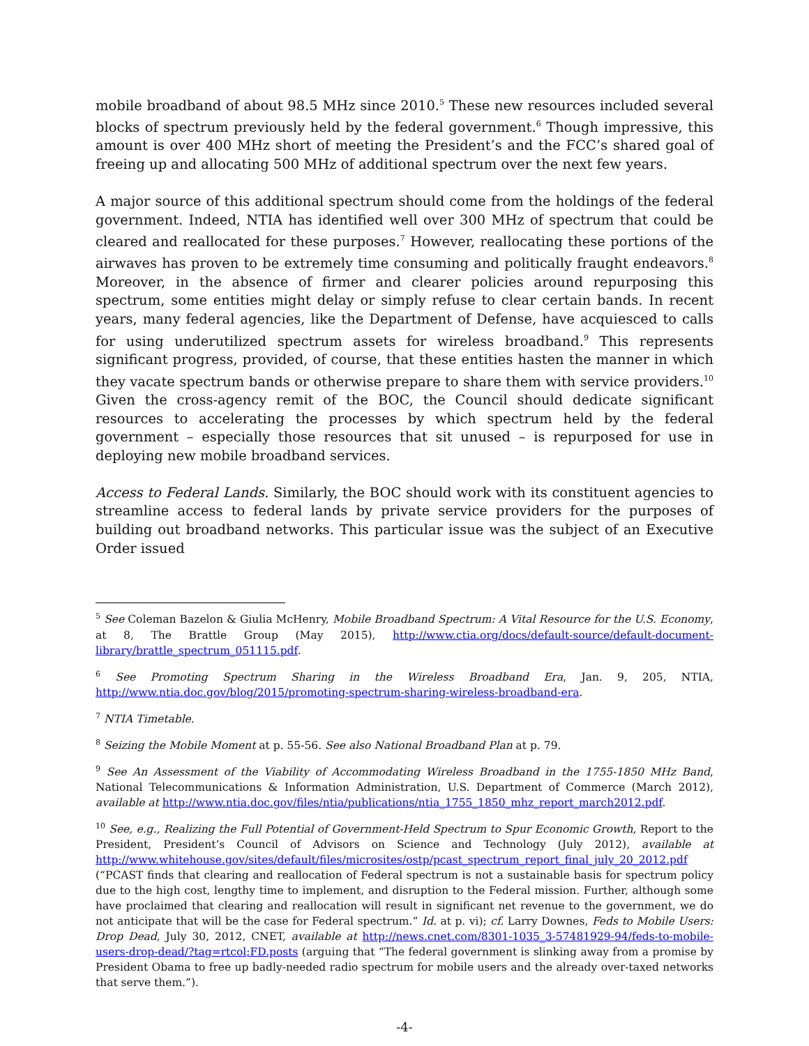mobile broadband of about 98.5 MHz since 2010.<sup>5</sup> These new resources included several blocks of spectrum previously held by the federal government.<sup>6</sup> Though impressive, this amount is over 400 MHz short of meeting the President’s and the FCC’s shared goal of freeing up and allocating 500 MHz of additional spectrum over the next few years.
A major source of this additional spectrum should come from the holdings of the federal government. Indeed, NTIA has identified well over 300 MHz of spectrum that could be cleared and reallocated for these purposes.<sup>7</sup> However, reallocating these portions of the airwaves has proven to be extremely time consuming and politically fraught endeavors.<sup>8</sup> Moreover, in the absence of firmer and clearer policies around repurposing this spectrum, some entities might delay or simply refuse to clear certain bands. In recent years, many federal agencies, like the Department of Defense, have acquiesced to calls for using underutilized spectrum assets for wireless broadband.<sup>9</sup> This represents significant progress, provided, of course, that these entities hasten the manner in which they vacate spectrum bands or otherwise prepare to share them with service providers.<sup>10</sup> Given the cross-agency remit of the BOC, the Council should dedicate significant resources to accelerating the processes by which spectrum held by the federal government – especially those resources that sit unused – is repurposed for use in deploying new mobile broadband services.
Access to Federal Lands. Similarly, the BOC should work with its constituent agencies to streamline access to federal lands by private service providers for the purposes of building out broadband networks. This particular issue was the subject of an Executive Order issued
<sup>5</sup> See Coleman Bazelon & Giulia McHenry, Mobile Broadband Spectrum: A Vital Resource for the U.S. Economy, at 8, The Brattle Group (May 2015), http://www.ctia.org/docs/default-source/default-document-library/brattle_spectrum_051115.pdf.
<sup>6</sup> See Promoting Spectrum Sharing in the Wireless Broadband Era, Jan. 9, 205, NTIA, http://www.ntia.doc.gov/blog/2015/promoting-spectrum-sharing-wireless-broadband-era.
<sup>7</sup> NTIA Timetable.
<sup>8</sup> Seizing the Mobile Moment at p. 55-56. See also National Broadband Plan at p. 79.
<sup>9</sup> See An Assessment of the Viability of Accommodating Wireless Broadband in the 1755-1850 MHz Band, National Telecommunications & Information Administration, U.S. Department of Commerce (March 2012), available at http://www.ntia.doc.gov/files/ntia/publications/ntia_1755_1850_mhz_report_march2012.pdf.
<sup>10</sup> See, e.g., Realizing the Full Potential of Government-Held Spectrum to Spur Economic Growth, Report to the President, President’s Council of Advisors on Science and Technology (July 2012), available at http://www.whitehouse.gov/sites/default/files/microsites/ostp/pcast_spectrum_report_final_july_20_2012.pdf (“PCAST finds that clearing and reallocation of Federal spectrum is not a sustainable basis for spectrum policy due to the high cost, lengthy time to implement, and disruption to the Federal mission. Further, although some have proclaimed that clearing and reallocation will result in significant net revenue to the government, we do not anticipate that will be the case for Federal spectrum.” Id. at p. vi); cf. Larry Downes, Feds to Mobile Users: Drop Dead, July 30, 2012, CNET, available at http://news.cnet.com/8301-1035_3-57481929-94/feds-to-mobile-users-drop-dead/?tag=rtcol;FD.posts (arguing that “The federal government is slinking away from a promise by President Obama to free up badly-needed radio spectrum for mobile users and the already over-taxed networks that serve them.”).
-4-